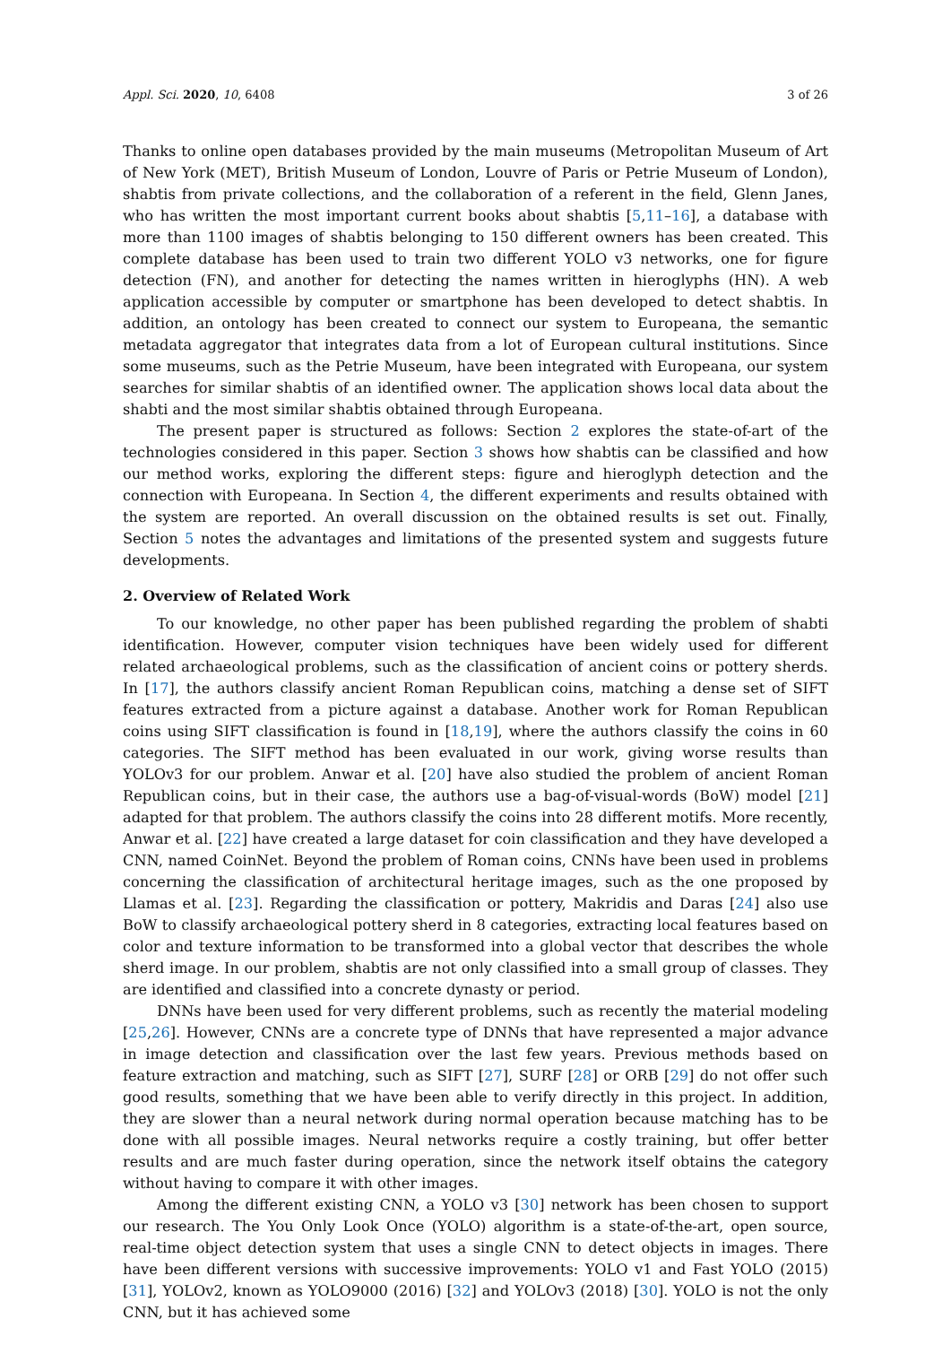Appl. Sci. 2020, 10, 6408 3 of 26
Thanks to online open databases provided by the main museums (Metropolitan Museum of Art of New York (MET), British Museum of London, Louvre of Paris or Petrie Museum of London), shabtis from private collections, and the collaboration of a referent in the field, Glenn Janes, who has written the most important current books about shabtis [5,11–16], a database with more than 1100 images of shabtis belonging to 150 different owners has been created. This complete database has been used to train two different YOLO v3 networks, one for figure detection (FN), and another for detecting the names written in hieroglyphs (HN). A web application accessible by computer or smartphone has been developed to detect shabtis. In addition, an ontology has been created to connect our system to Europeana, the semantic metadata aggregator that integrates data from a lot of European cultural institutions. Since some museums, such as the Petrie Museum, have been integrated with Europeana, our system searches for similar shabtis of an identified owner. The application shows local data about the shabti and the most similar shabtis obtained through Europeana.
The present paper is structured as follows: Section 2 explores the state-of-art of the technologies considered in this paper. Section 3 shows how shabtis can be classified and how our method works, exploring the different steps: figure and hieroglyph detection and the connection with Europeana. In Section 4, the different experiments and results obtained with the system are reported. An overall discussion on the obtained results is set out. Finally, Section 5 notes the advantages and limitations of the presented system and suggests future developments.
2. Overview of Related Work
To our knowledge, no other paper has been published regarding the problem of shabti identification. However, computer vision techniques have been widely used for different related archaeological problems, such as the classification of ancient coins or pottery sherds. In [17], the authors classify ancient Roman Republican coins, matching a dense set of SIFT features extracted from a picture against a database. Another work for Roman Republican coins using SIFT classification is found in [18,19], where the authors classify the coins in 60 categories. The SIFT method has been evaluated in our work, giving worse results than YOLOv3 for our problem. Anwar et al. [20] have also studied the problem of ancient Roman Republican coins, but in their case, the authors use a bag-of-visual-words (BoW) model [21] adapted for that problem. The authors classify the coins into 28 different motifs. More recently, Anwar et al. [22] have created a large dataset for coin classification and they have developed a CNN, named CoinNet. Beyond the problem of Roman coins, CNNs have been used in problems concerning the classification of architectural heritage images, such as the one proposed by Llamas et al. [23]. Regarding the classification or pottery, Makridis and Daras [24] also use BoW to classify archaeological pottery sherd in 8 categories, extracting local features based on color and texture information to be transformed into a global vector that describes the whole sherd image. In our problem, shabtis are not only classified into a small group of classes. They are identified and classified into a concrete dynasty or period.
DNNs have been used for very different problems, such as recently the material modeling [25,26]. However, CNNs are a concrete type of DNNs that have represented a major advance in image detection and classification over the last few years. Previous methods based on feature extraction and matching, such as SIFT [27], SURF [28] or ORB [29] do not offer such good results, something that we have been able to verify directly in this project. In addition, they are slower than a neural network during normal operation because matching has to be done with all possible images. Neural networks require a costly training, but offer better results and are much faster during operation, since the network itself obtains the category without having to compare it with other images.
Among the different existing CNN, a YOLO v3 [30] network has been chosen to support our research. The You Only Look Once (YOLO) algorithm is a state-of-the-art, open source, real-time object detection system that uses a single CNN to detect objects in images. There have been different versions with successive improvements: YOLO v1 and Fast YOLO (2015) [31], YOLOv2, known as YOLO9000 (2016) [32] and YOLOv3 (2018) [30]. YOLO is not the only CNN, but it has achieved some